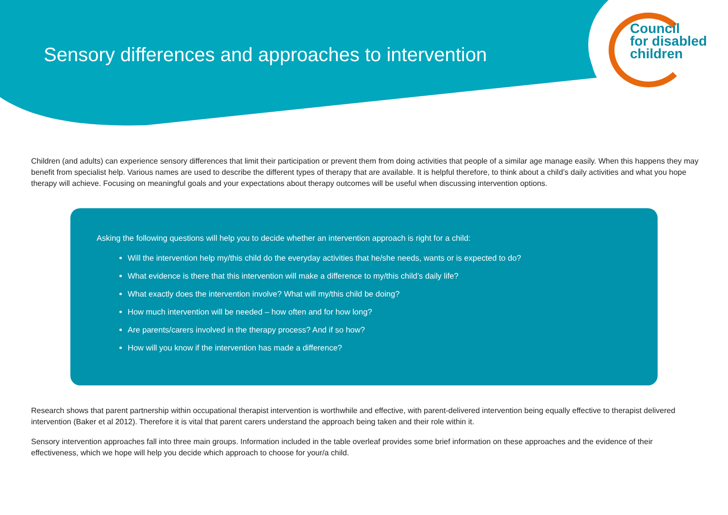Sensory differences and approaches to intervention
Council
for disabled
children
Children (and adults) can experience sensory differences that limit their participation or prevent them from doing activities that people of a similar age manage easily. When this happens they may benefit from specialist help. Various names are used to describe the different types of therapy that are available. It is helpful therefore, to think about a child’s daily activities and what you hope therapy will achieve. Focusing on meaningful goals and your expectations about therapy outcomes will be useful when discussing intervention options.
Asking the following questions will help you to decide whether an intervention approach is right for a child:
Will the intervention help my/this child do the everyday activities that he/she needs, wants or is expected to do?
What evidence is there that this intervention will make a difference to my/this child’s daily life?
What exactly does the intervention involve? What will my/this child be doing?
How much intervention will be needed – how often and for how long?
Are parents/carers involved in the therapy process? And if so how?
How will you know if the intervention has made a difference?
Research shows that parent partnership within occupational therapist intervention is worthwhile and effective, with parent-delivered intervention being equally effective to therapist delivered intervention (Baker et al 2012). Therefore it is vital that parent carers understand the approach being taken and their role within it.
Sensory intervention approaches fall into three main groups. Information included in the table overleaf provides some brief information on these approaches and the evidence of their effectiveness, which we hope will help you decide which approach to choose for your/a child.